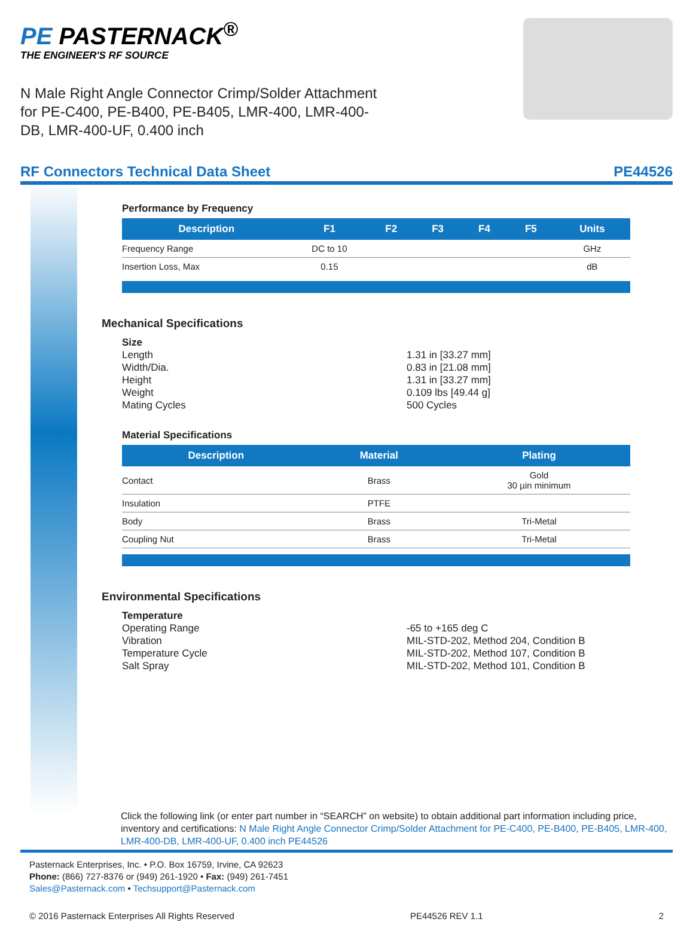PE PASTERNACK<sup>®</sup>
THE ENGINEER'S RF SOURCE
N Male Right Angle Connector Crimp/Solder Attachment for PE-C400, PE-B400, PE-B405, LMR-400, LMR-400-DB, LMR-400-UF, 0.400 inch
RF Connectors Technical Data Sheet PE44526
Performance by Frequency
| Description | F1 | F2 | F3 | F4 | F5 | Units |
| --- | --- | --- | --- | --- | --- | --- |
| Frequency Range | DC to 10 | | | | | GHz |
| Insertion Loss, Max | 0.15 | | | | | dB |
Mechanical Specifications
Size Length 1.31 in [33.27 mm] Width/Dia. 0.83 in [21.08 mm] Height 1.31 in [33.27 mm] Weight 0.109 lbs [49.44 g] Mating Cycles 500 Cycles
Material Specifications
| Description | Material | Plating |
| --- | --- | --- |
| Contact | Brass | Gold 30 µin minimum |
| Insulation | PTFE | |
| Body | Brass | Tri-Metal |
| Coupling Nut | Brass | Tri-Metal |
Environmental Specifications
Temperature Operating Range -65 to +165 deg C Vibration MIL-STD-202, Method 204, Condition B Temperature Cycle MIL-STD-202, Method 107, Condition B Salt Spray MIL-STD-202, Method 101, Condition B
Click the following link (or enter part number in “SEARCH” on website) to obtain additional part information including price, inventory and certifications: N Male Right Angle Connector Crimp/Solder Attachment for PE-C400, PE-B400, PE-B405, LMR-400, LMR-400-DB, LMR-400-UF, 0.400 inch PE44526
Pasternack Enterprises, Inc. • P.O. Box 16759, Irvine, CA 92623
Phone: (866) 727-8376 or (949) 261-1920 • Fax: (949) 261-7451
Sales@Pasternack.com • Techsupport@Pasternack.com
© 2016 Pasternack Enterprises All Rights Reserved PE44526 REV 1.1 2